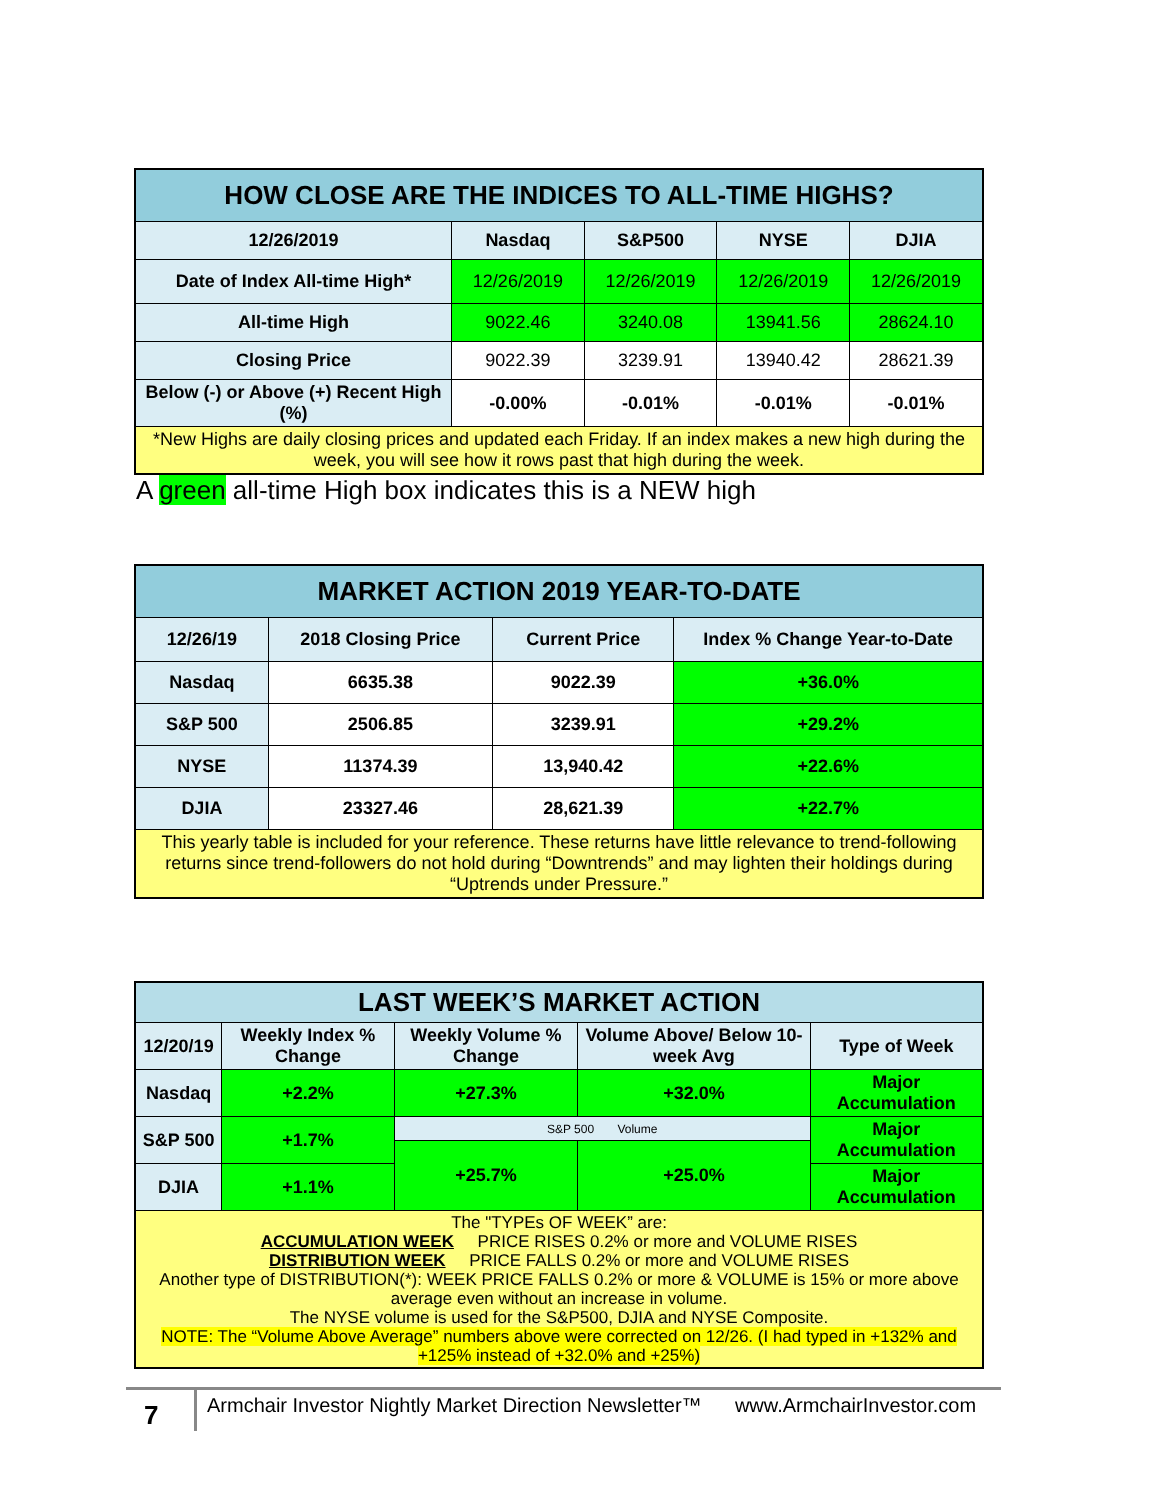| HOW CLOSE ARE THE INDICES TO ALL-TIME HIGHS? | | | | |
| 12/26/2019 | Nasdaq | S&P500 | NYSE | DJIA |
| Date of Index All-time High* | 12/26/2019 | 12/26/2019 | 12/26/2019 | 12/26/2019 |
| All-time High | 9022.46 | 3240.08 | 13941.56 | 28624.10 |
| Closing Price | 9022.39 | 3239.91 | 13940.42 | 28621.39 |
| Below (-) or Above (+) Recent High (%) | -0.00% | -0.01% | -0.01% | -0.01% |
| *New Highs are daily closing prices and updated each Friday. If an index makes a new high during the week, you will see how it rows past that high during the week. | | | | |
A green all-time High box indicates this is a NEW high
| MARKET ACTION 2019 YEAR-TO-DATE | | | |
| 12/26/19 | 2018 Closing Price | Current Price | Index % Change Year-to-Date |
| Nasdaq | 6635.38 | 9022.39 | +36.0% |
| S&P 500 | 2506.85 | 3239.91 | +29.2% |
| NYSE | 11374.39 | 13,940.42 | +22.6% |
| DJIA | 23327.46 | 28,621.39 | +22.7% |
| This yearly table is included for your reference. These returns have little relevance to trend-following returns since trend-followers do not hold during “Downtrends” and may lighten their holdings during “Uptrends under Pressure.” | | | |
| LAST WEEK’S MARKET ACTION | | | | |
| 12/20/19 | Weekly Index % Change | Weekly Volume % Change | Volume Above/ Below 10-week Avg | Type of Week |
| Nasdaq | +2.2% | +27.3% | +32.0% | Major Accumulation |
| S&P 500 | +1.7% | S&P 500 Volume | | Major Accumulation |
| | | +25.7% | +25.0% | |
| DJIA | +1.1% | | | Major Accumulation |
| The "TYPEs OF WEEK” are: ACCUMULATION WEEK PRICE RISES 0.2% or more and VOLUME RISES DISTRIBUTION WEEK PRICE FALLS 0.2% or more and VOLUME RISES Another type of DISTRIBUTION(*): WEEK PRICE FALLS 0.2% or more & VOLUME is 15% or more above average even without an increase in volume. The NYSE volume is used for the S&P500, DJIA and NYSE Composite. NOTE: The “Volume Above Average” numbers above were corrected on 12/26. (I had typed in +132% and +125% instead of +32.0% and +25%) | | | | |
7
Armchair Investor Nightly Market Direction Newsletter™ www.ArmchairInvestor.com